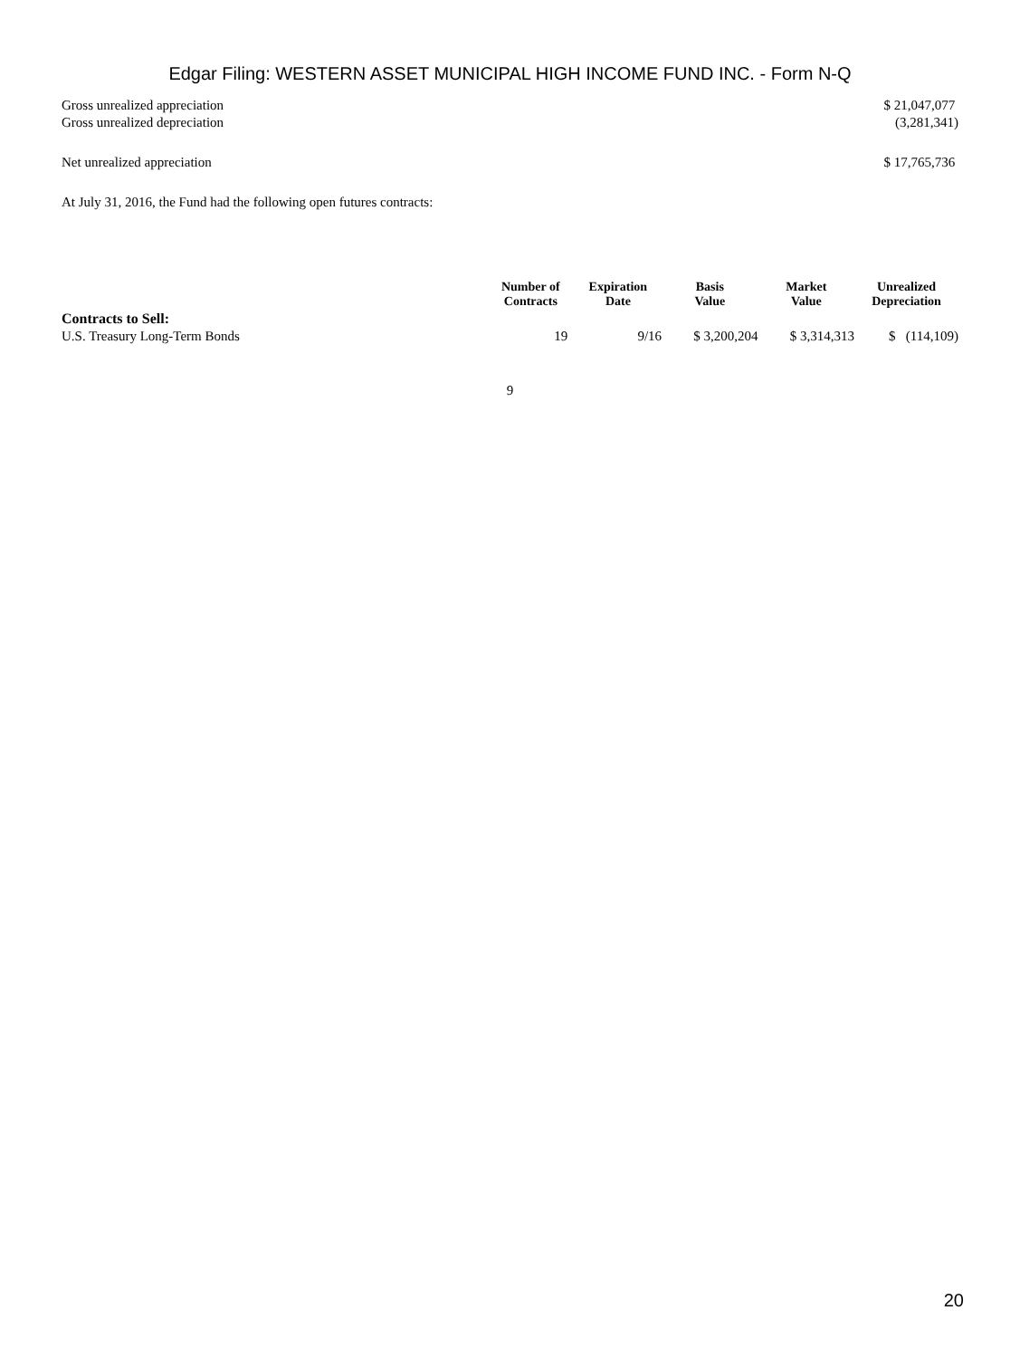Edgar Filing: WESTERN ASSET MUNICIPAL HIGH INCOME FUND INC. - Form N-Q
| Gross unrealized appreciation | $ 21,047,077 |
| Gross unrealized depreciation | (3,281,341) |
| Net unrealized appreciation | $ 17,765,736 |
At July 31, 2016, the Fund had the following open futures contracts:
| | Number of Contracts | Expiration Date | Basis Value | Market Value | Unrealized Depreciation |
| --- | --- | --- | --- | --- | --- |
| Contracts to Sell: | | | | | |
| U.S. Treasury Long-Term Bonds | 19 | 9/16 | $ 3,200,204 | $ 3,314,313 | $ (114,109) |
9
20